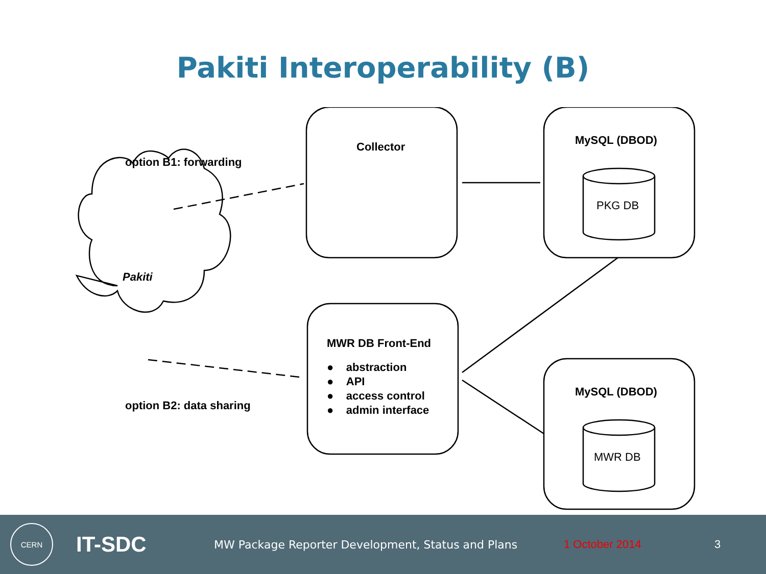Pakiti Interoperability (B)
option B1: forwarding
Collector MySQL (DBOD)
PKG DB
Pakiti
MWR DB Front-End
● abstraction
● API
● access control
● admin interface
option B2: data sharing
MySQL (DBOD)
MWR DB
CERN
IT-SDC
MW Package Reporter Development, Status and Plans 1 October 2014 3